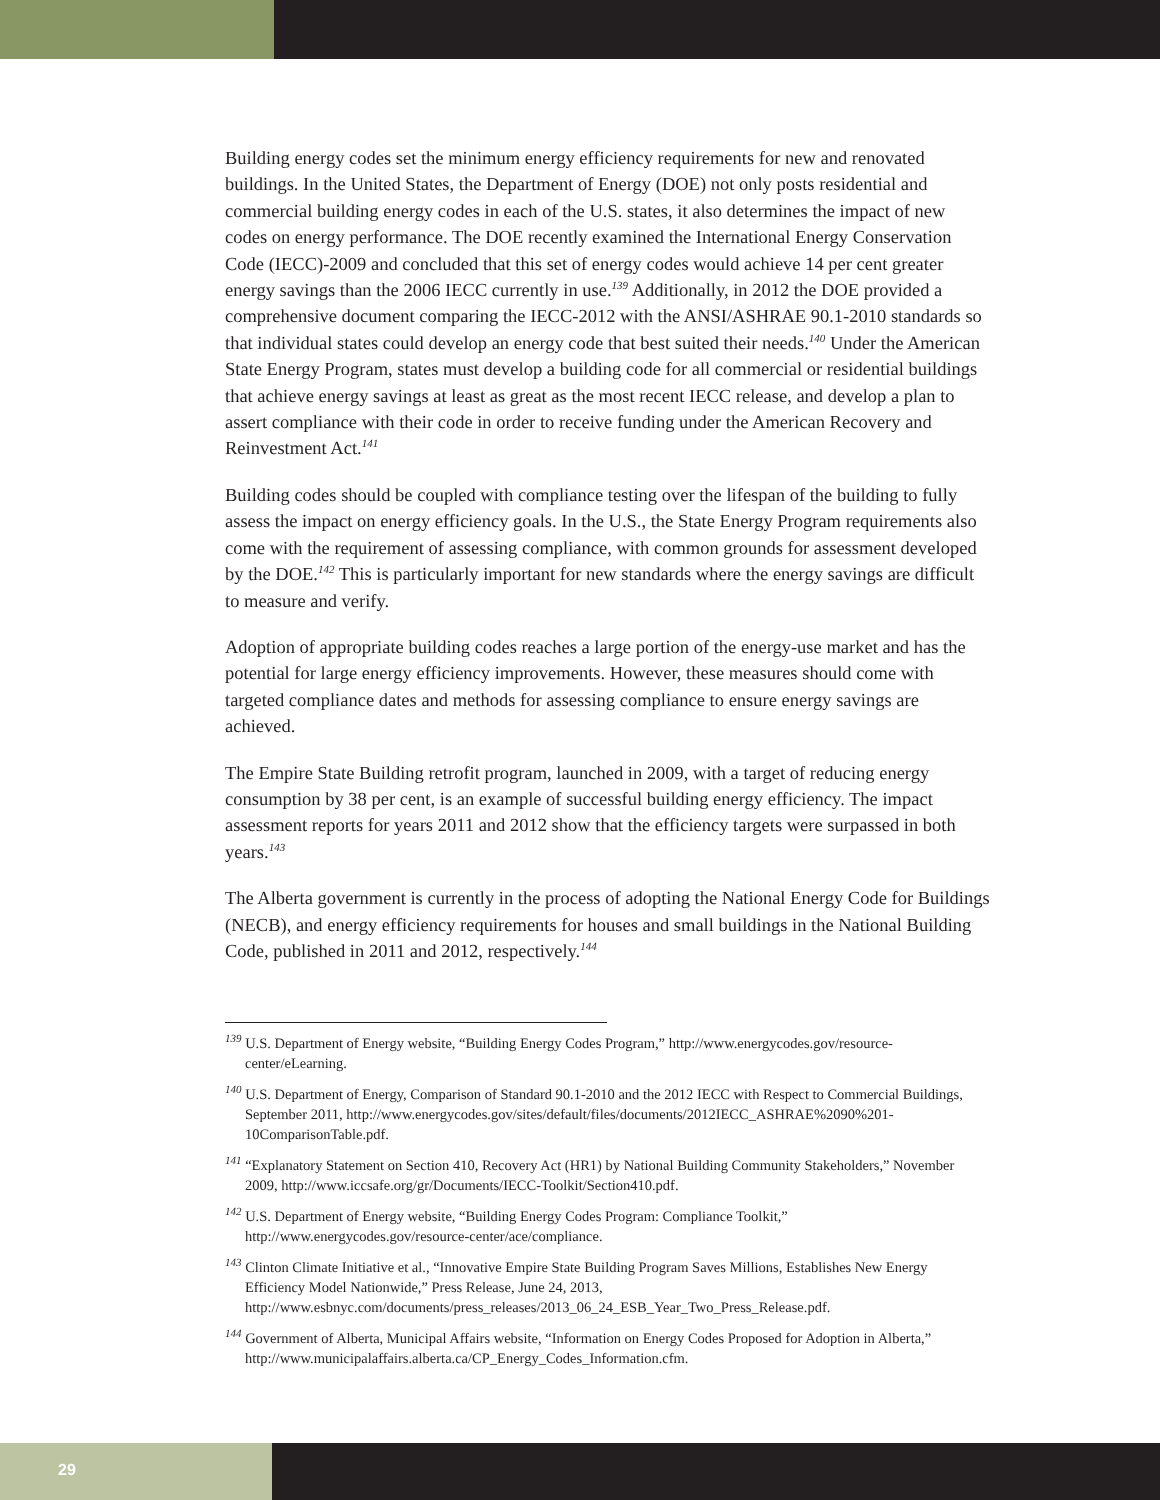Building energy codes set the minimum energy efficiency requirements for new and renovated buildings. In the United States, the Department of Energy (DOE) not only posts residential and commercial building energy codes in each of the U.S. states, it also determines the impact of new codes on energy performance. The DOE recently examined the International Energy Conservation Code (IECC)-2009 and concluded that this set of energy codes would achieve 14 per cent greater energy savings than the 2006 IECC currently in use.<sup>139</sup> Additionally, in 2012 the DOE provided a comprehensive document comparing the IECC-2012 with the ANSI/ASHRAE 90.1-2010 standards so that individual states could develop an energy code that best suited their needs.<sup>140</sup> Under the American State Energy Program, states must develop a building code for all commercial or residential buildings that achieve energy savings at least as great as the most recent IECC release, and develop a plan to assert compliance with their code in order to receive funding under the American Recovery and Reinvestment Act.<sup>141</sup>
Building codes should be coupled with compliance testing over the lifespan of the building to fully assess the impact on energy efficiency goals. In the U.S., the State Energy Program requirements also come with the requirement of assessing compliance, with common grounds for assessment developed by the DOE.<sup>142</sup> This is particularly important for new standards where the energy savings are difficult to measure and verify.
Adoption of appropriate building codes reaches a large portion of the energy-use market and has the potential for large energy efficiency improvements. However, these measures should come with targeted compliance dates and methods for assessing compliance to ensure energy savings are achieved.
The Empire State Building retrofit program, launched in 2009, with a target of reducing energy consumption by 38 per cent, is an example of successful building energy efficiency. The impact assessment reports for years 2011 and 2012 show that the efficiency targets were surpassed in both years.<sup>143</sup>
The Alberta government is currently in the process of adopting the National Energy Code for Buildings (NECB), and energy efficiency requirements for houses and small buildings in the National Building Code, published in 2011 and 2012, respectively.<sup>144</sup>
<sup>139</sup> U.S. Department of Energy website, “Building Energy Codes Program,” http://www.energycodes.gov/resource-center/eLearning.
<sup>140</sup> U.S. Department of Energy, Comparison of Standard 90.1-2010 and the 2012 IECC with Respect to Commercial Buildings, September 2011, http://www.energycodes.gov/sites/default/files/documents/2012IECC_ASHRAE%2090%201-10ComparisonTable.pdf.
<sup>141</sup> “Explanatory Statement on Section 410, Recovery Act (HR1) by National Building Community Stakeholders,” November 2009, http://www.iccsafe.org/gr/Documents/IECC-Toolkit/Section410.pdf.
<sup>142</sup> U.S. Department of Energy website, “Building Energy Codes Program: Compliance Toolkit,” http://www.energycodes.gov/resource-center/ace/compliance.
<sup>143</sup> Clinton Climate Initiative et al., “Innovative Empire State Building Program Saves Millions, Establishes New Energy Efficiency Model Nationwide,” Press Release, June 24, 2013, http://www.esbnyc.com/documents/press_releases/2013_06_24_ESB_Year_Two_Press_Release.pdf.
<sup>144</sup> Government of Alberta, Municipal Affairs website, “Information on Energy Codes Proposed for Adoption in Alberta,” http://www.municipalaffairs.alberta.ca/CP_Energy_Codes_Information.cfm.
29